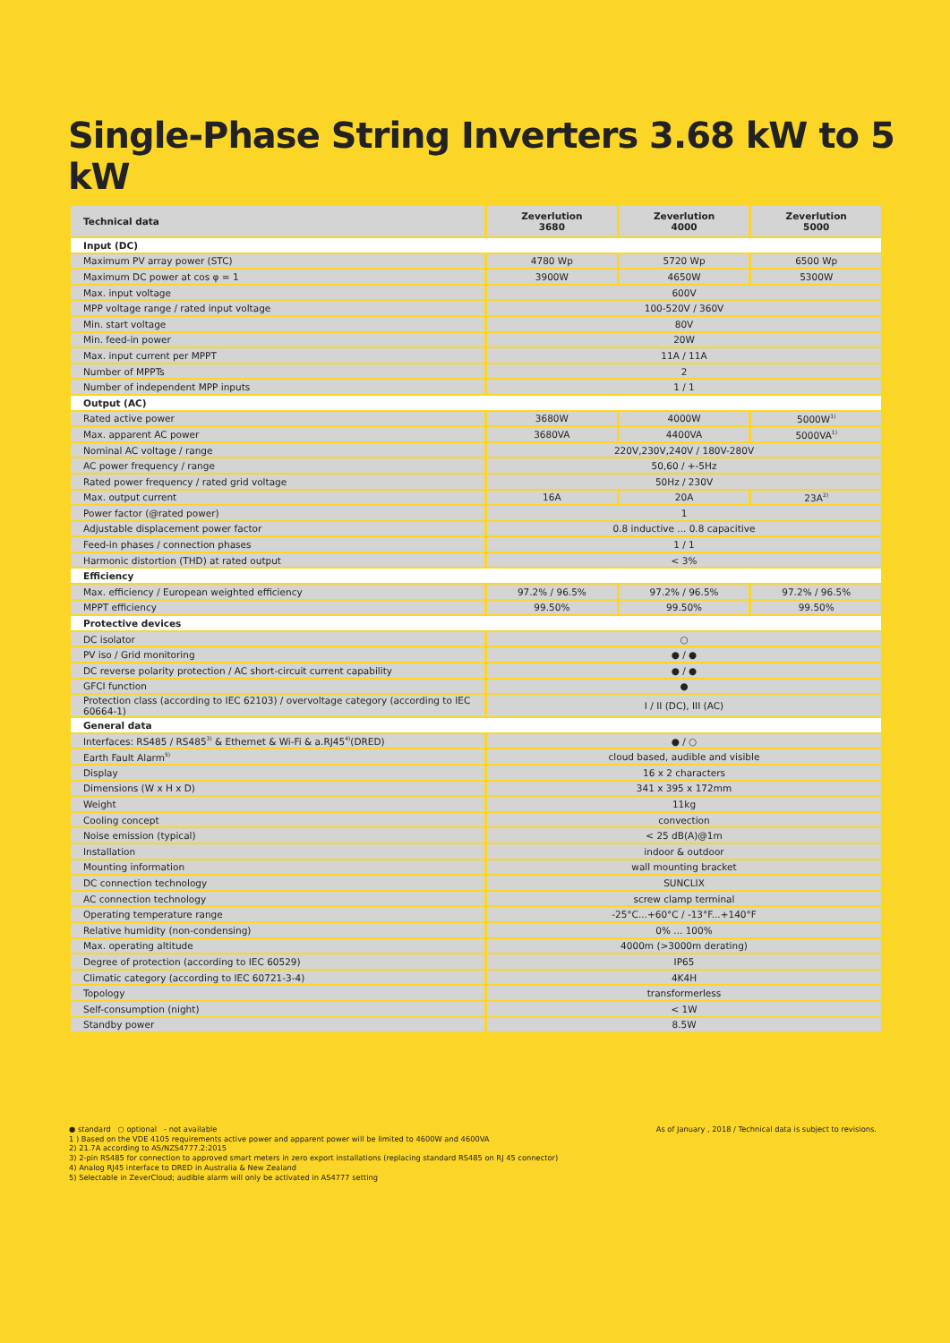Single-Phase String Inverters 3.68 kW to 5 kW
| Technical data | Zeverlution 3680 | Zeverlution 4000 | Zeverlution 5000 |
| --- | --- | --- | --- |
| Input (DC) | | | |
| Maximum PV array power (STC) | 4780 Wp | 5720 Wp | 6500 Wp |
| Maximum DC power at cos φ = 1 | 3900W | 4650W | 5300W |
| Max. input voltage | 600V | | |
| MPP voltage range / rated input voltage | 100-520V / 360V | | |
| Min. start voltage | 80V | | |
| Min. feed-in power | 20W | | |
| Max. input current per MPPT | 11A / 11A | | |
| Number of MPPTs | 2 | | |
| Number of independent MPP inputs | 1 / 1 | | |
| Output (AC) | | | |
| Rated active power | 3680W | 4000W | 5000W<sup>1)</sup> |
| Max. apparent AC power | 3680VA | 4400VA | 5000VA<sup>1)</sup> |
| Nominal AC voltage / range | 220V,230V,240V / 180V-280V | | |
| AC power frequency / range | 50,60 / +-5Hz | | |
| Rated power frequency / rated grid voltage | 50Hz / 230V | | |
| Max. output current | 16A | 20A | 23A<sup>2)</sup> |
| Power factor (@rated power) | 1 | | |
| Adjustable displacement power factor | 0.8 inductive ... 0.8 capacitive | | |
| Feed-in phases / connection phases | 1 / 1 | | |
| Harmonic distortion (THD) at rated output | < 3% | | |
| Efficiency | | | |
| Max. efficiency / European weighted efficiency | 97.2% / 96.5% | 97.2% / 96.5% | 97.2% / 96.5% |
| MPPT efficiency | 99.50% | 99.50% | 99.50% |
| Protective devices | | | |
| DC isolator | ○ | | |
| PV iso / Grid monitoring | ● / ● | | |
| DC reverse polarity protection / AC short-circuit current capability | ● / ● | | |
| GFCI function | ● | | |
| Protection class (according to IEC 62103) / overvoltage category (according to IEC 60664-1) | I / II (DC), III (AC) | | |
| General data | | | |
| Interfaces: RS485 / RS485<sup>3)</sup> & Ethernet & Wi-Fi & a.RJ45<sup>4)</sup>(DRED) | ● / ○ | | |
| Earth Fault Alarm<sup>5)</sup> | cloud based, audible and visible | | |
| Display | 16 x 2 characters | | |
| Dimensions (W x H x D) | 341 x 395 x 172mm | | |
| Weight | 11kg | | |
| Cooling concept | convection | | |
| Noise emission (typical) | < 25 dB(A)@1m | | |
| Installation | indoor & outdoor | | |
| Mounting information | wall mounting bracket | | |
| DC connection technology | SUNCLIX | | |
| AC connection technology | screw clamp terminal | | |
| Operating temperature range | -25°C...+60°C / -13°F...+140°F | | |
| Relative humidity (non-condensing) | 0% ... 100% | | |
| Max. operating altitude | 4000m (>3000m derating) | | |
| Degree of protection (according to IEC 60529) | IP65 | | |
| Climatic category (according to IEC 60721-3-4) | 4K4H | | |
| Topology | transformerless | | |
| Self-consumption (night) | < 1W | | |
| Standby power | 8.5W | | |
As of January , 2018 / Technical data is subject to revisions. ● standard ○ optional - not available
1 ) Based on the VDE 4105 requirements active power and apparent power will be limited to 4600W and 4600VA
2) 21.7A according to AS/NZS4777.2:2015
3) 2-pin RS485 for connection to approved smart meters in zero export installations (replacing standard RS485 on RJ 45 connector)
4) Analog RJ45 interface to DRED in Australia & New Zealand
5) Selectable in ZeverCloud; audible alarm will only be activated in AS4777 setting